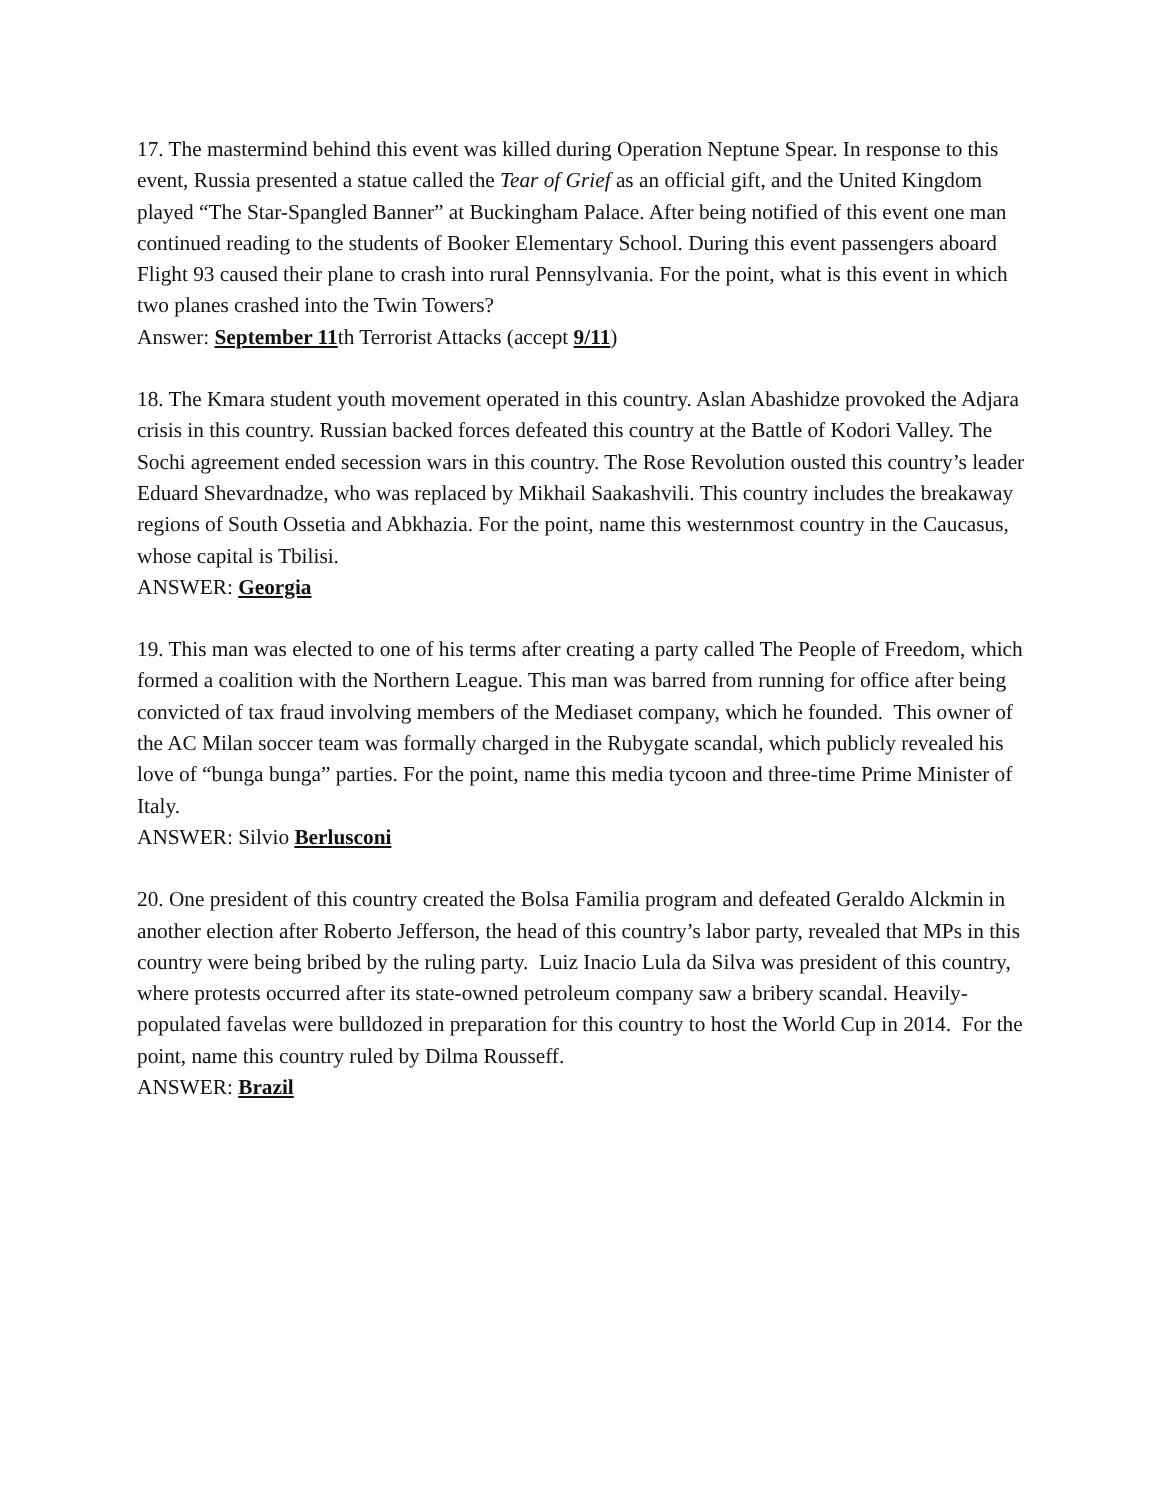17. The mastermind behind this event was killed during Operation Neptune Spear. In response to this event, Russia presented a statue called the Tear of Grief as an official gift, and the United Kingdom played “The Star-Spangled Banner” at Buckingham Palace. After being notified of this event one man continued reading to the students of Booker Elementary School. During this event passengers aboard Flight 93 caused their plane to crash into rural Pennsylvania. For the point, what is this event in which two planes crashed into the Twin Towers?
Answer: September 11th Terrorist Attacks (accept 9/11)
18. The Kmara student youth movement operated in this country. Aslan Abashidze provoked the Adjara crisis in this country. Russian backed forces defeated this country at the Battle of Kodori Valley. The Sochi agreement ended secession wars in this country. The Rose Revolution ousted this country’s leader Eduard Shevardnadze, who was replaced by Mikhail Saakashvili. This country includes the breakaway regions of South Ossetia and Abkhazia. For the point, name this westernmost country in the Caucasus, whose capital is Tbilisi.
ANSWER: Georgia
19. This man was elected to one of his terms after creating a party called The People of Freedom, which formed a coalition with the Northern League. This man was barred from running for office after being convicted of tax fraud involving members of the Mediaset company, which he founded. This owner of the AC Milan soccer team was formally charged in the Rubygate scandal, which publicly revealed his love of “bunga bunga” parties. For the point, name this media tycoon and three-time Prime Minister of Italy.
ANSWER: Silvio Berlusconi
20. One president of this country created the Bolsa Familia program and defeated Geraldo Alckmin in another election after Roberto Jefferson, the head of this country’s labor party, revealed that MPs in this country were being bribed by the ruling party. Luiz Inacio Lula da Silva was president of this country, where protests occurred after its state-owned petroleum company saw a bribery scandal. Heavily-populated favelas were bulldozed in preparation for this country to host the World Cup in 2014. For the point, name this country ruled by Dilma Rousseff.
ANSWER: Brazil